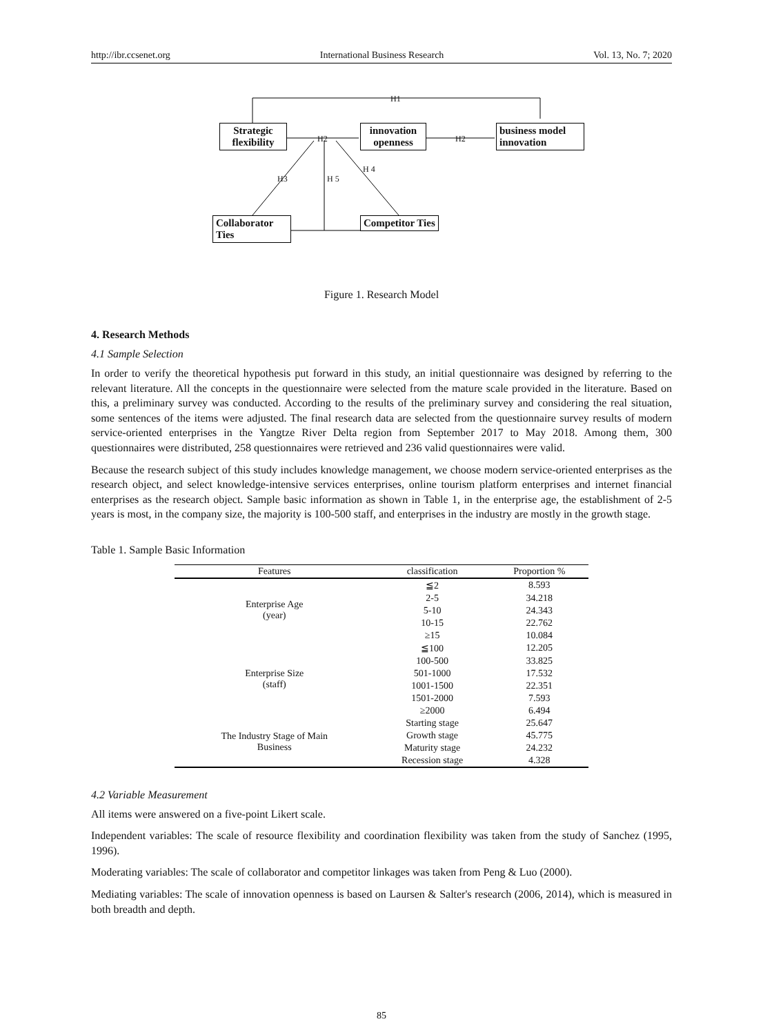http://ibr.ccsenet.org International Business Research Vol. 13, No. 7; 2020
H1
Strategic flexibility
H2
innovation openness
H2
business model innovation
H3 H 5
H 4
Collaborator Ties
Competitor Ties
Figure 1. Research Model
4. Research Methods
4.1 Sample Selection
In order to verify the theoretical hypothesis put forward in this study, an initial questionnaire was designed by referring to the relevant literature. All the concepts in the questionnaire were selected from the mature scale provided in the literature. Based on this, a preliminary survey was conducted. According to the results of the preliminary survey and considering the real situation, some sentences of the items were adjusted. The final research data are selected from the questionnaire survey results of modern service-oriented enterprises in the Yangtze River Delta region from September 2017 to May 2018. Among them, 300 questionnaires were distributed, 258 questionnaires were retrieved and 236 valid questionnaires were valid.
Because the research subject of this study includes knowledge management, we choose modern service-oriented enterprises as the research object, and select knowledge-intensive services enterprises, online tourism platform enterprises and internet financial enterprises as the research object. Sample basic information as shown in Table 1, in the enterprise age, the establishment of 2-5 years is most, in the company size, the majority is 100-500 staff, and enterprises in the industry are mostly in the growth stage.
Table 1. Sample Basic Information
| Features | classification | Proportion % |
| --- | --- | --- |
| Enterprise Age (year) | ≦2 | 8.593 |
| | 2-5 | 34.218 |
| | 5-10 | 24.343 |
| | 10-15 | 22.762 |
| | ≥15 | 10.084 |
| Enterprise Size (staff) | ≦100 | 12.205 |
| | 100-500 | 33.825 |
| | 501-1000 | 17.532 |
| | 1001-1500 | 22.351 |
| | 1501-2000 | 7.593 |
| | ≥2000 | 6.494 |
| The Industry Stage of Main Business | Starting stage | 25.647 |
| | Growth stage | 45.775 |
| | Maturity stage | 24.232 |
| | Recession stage | 4.328 |
4.2 Variable Measurement
All items were answered on a five-point Likert scale.
Independent variables: The scale of resource flexibility and coordination flexibility was taken from the study of Sanchez (1995, 1996).
Moderating variables: The scale of collaborator and competitor linkages was taken from Peng & Luo (2000).
Mediating variables: The scale of innovation openness is based on Laursen & Salter's research (2006, 2014), which is measured in both breadth and depth.
85